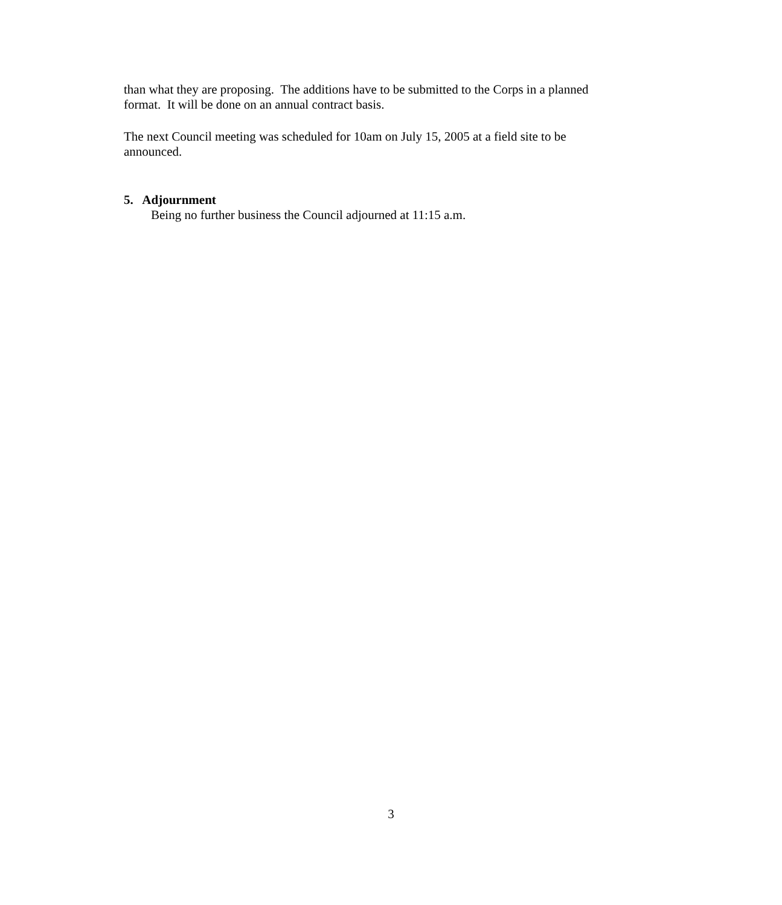than what they are proposing. The additions have to be submitted to the Corps in a planned format. It will be done on an annual contract basis.
The next Council meeting was scheduled for 10am on July 15, 2005 at a field site to be announced.
5. Adjournment
Being no further business the Council adjourned at 11:15 a.m.
3